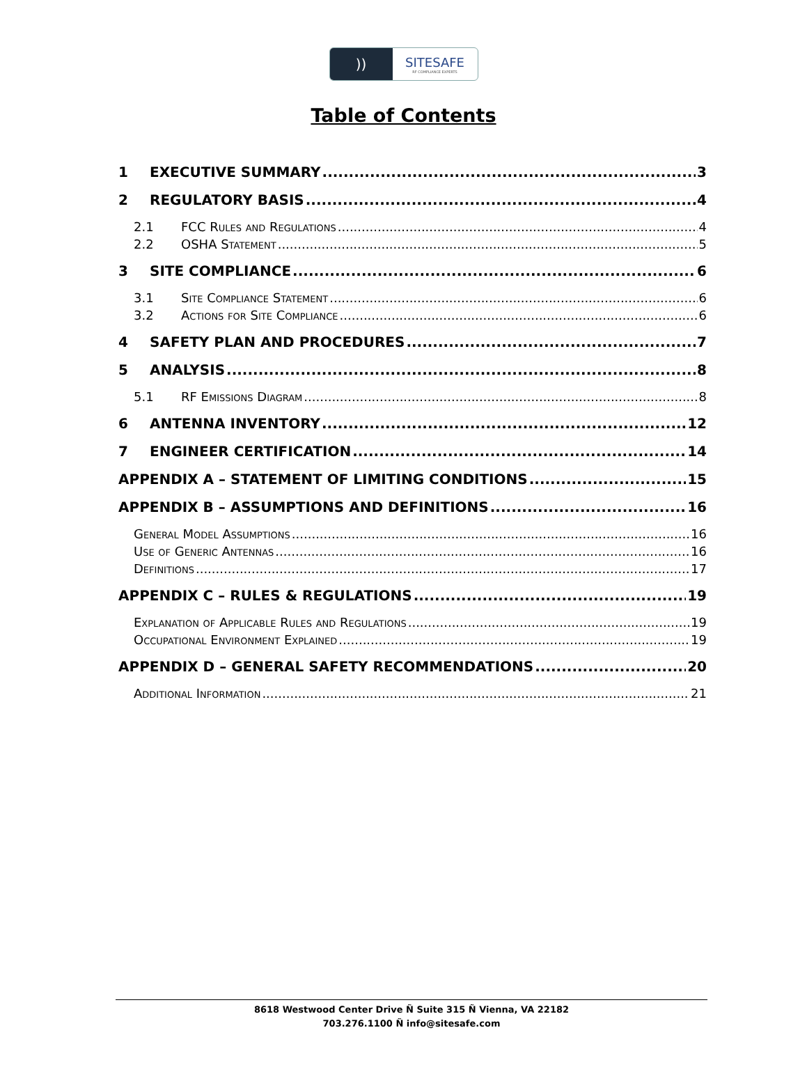))
SITESAFE
RF COMPLIANCE EXPERTS
Table of Contents
1 EXECUTIVE SUMMARY 3
2 REGULATORY BASIS 4
2.1 FCC Rules and Regulations 4
2.2 OSHA Statement 5
3 SITE COMPLIANCE 6
3.1 Site Compliance Statement 6
3.2 Actions for Site Compliance 6
4 SAFETY PLAN AND PROCEDURES 7
5 ANALYSIS 8
5.1 RF Emissions Diagram 8
6 ANTENNA INVENTORY 12
7 ENGINEER CERTIFICATION 14
APPENDIX A – STATEMENT OF LIMITING CONDITIONS 15
APPENDIX B – ASSUMPTIONS AND DEFINITIONS 16
General Model Assumptions 16
Use of Generic Antennas 16
Definitions 17
APPENDIX C – RULES & REGULATIONS 19
Explanation of Applicable Rules and Regulations 19
Occupational Environment Explained 19
APPENDIX D – GENERAL SAFETY RECOMMENDATIONS 20
Additional Information 21
8618 Westwood Center Drive Ñ Suite 315 Ñ Vienna, VA 22182
703.276.1100 Ñ info@sitesafe.com